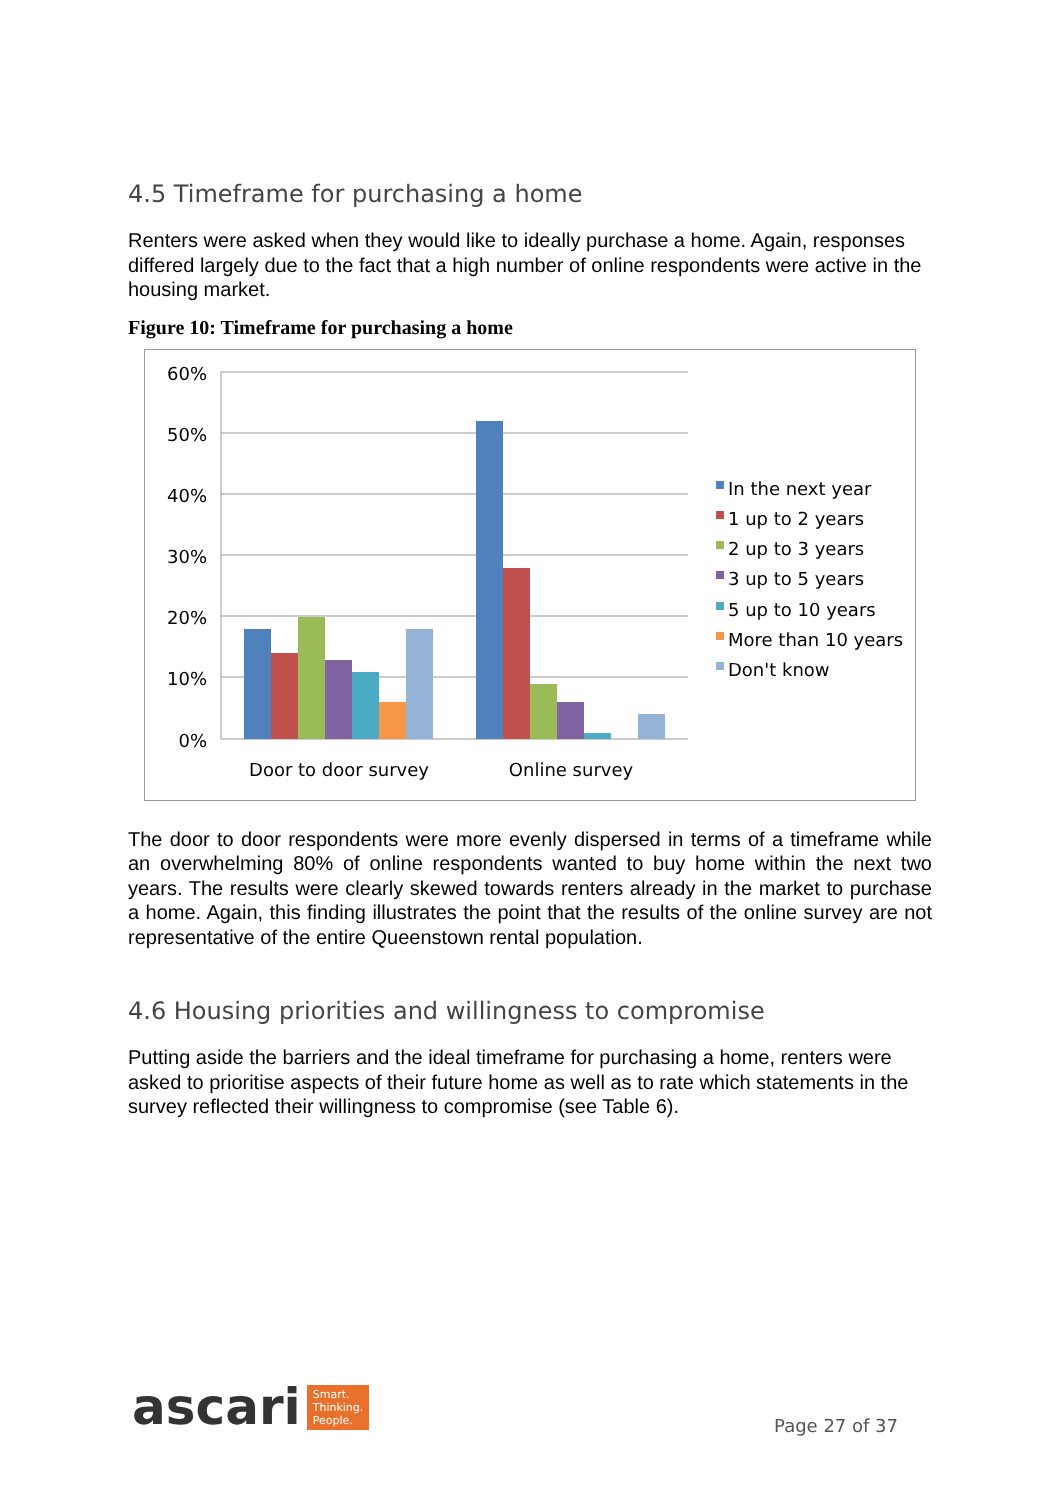4.5 Timeframe for purchasing a home
Renters were asked when they would like to ideally purchase a home. Again, responses differed largely due to the fact that a high number of online respondents were active in the housing market.
Figure 10: Timeframe for purchasing a home
60%
50%
40%
30%
20%
10%
0%
Door to door survey
Online survey
In the next year
1 up to 2 years
2 up to 3 years
3 up to 5 years
5 up to 10 years
More than 10 years
Don't know
The door to door respondents were more evenly dispersed in terms of a timeframe while an overwhelming 80% of online respondents wanted to buy home within the next two years. The results were clearly skewed towards renters already in the market to purchase a home. Again, this finding illustrates the point that the results of the online survey are not representative of the entire Queenstown rental population.
4.6 Housing priorities and willingness to compromise
Putting aside the barriers and the ideal timeframe for purchasing a home, renters were asked to prioritise aspects of their future home as well as to rate which statements in the survey reflected their willingness to compromise (see Table 6).
ascari Smart.
Thinking.
People.
Page 27 of 37